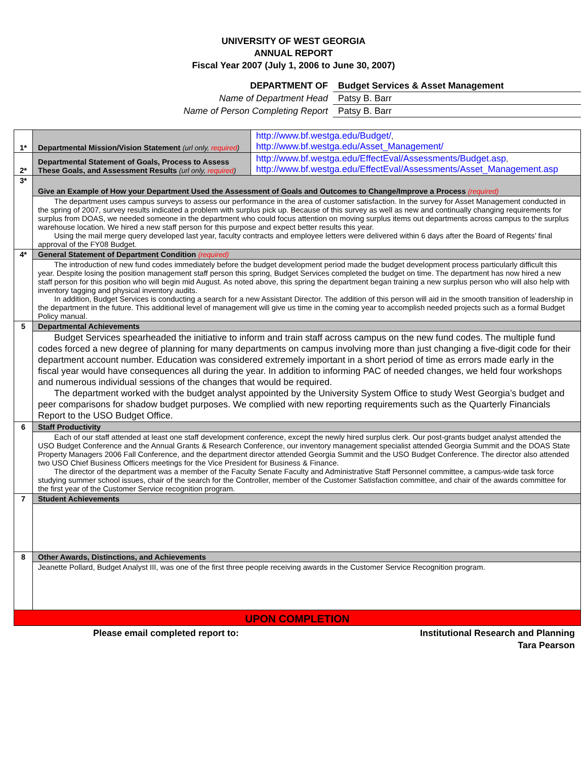UNIVERSITY OF WEST GEORGIA
ANNUAL REPORT
Fiscal Year 2007 (July 1, 2006 to June 30, 2007)
| DEPARTMENT OF | Budget Services & Asset Management |
| Name of Department Head | Patsy B. Barr |
| Name of Person Completing Report | Patsy B. Barr |
| 1* | Departmental Mission/Vision Statement (url only, required ) | http://www.bf.westga.edu/Budget/ , http://www.bf.westga.edu/Asset_Management/ |
| 2* | Departmental Statement of Goals, Process to Assess These Goals, and Assessment Results (url only, required ) | http://www.bf.westga.edu/EffectEval/Assessments/Budget.asp , http://www.bf.westga.edu/EffectEval/Assessments/Asset_Management.asp |
| 3* | Give an Example of How your Department Used the Assessment of Goals and Outcomes to Change/Improve a Process (required) | |
| | The department uses campus surveys to assess our performance in the area of customer satisfaction. In the survey for Asset Management conducted in the spring of 2007, survey results indicated a problem with surplus pick up. Because of this survey as well as new and continually changing requirements for surplus from DOAS, we needed someone in the department who could focus attention on moving surplus items out departments across campus to the surplus warehouse location. We hired a new staff person for this purpose and expect better results this year. Using the mail merge query developed last year, faculty contracts and employee letters were delivered within 6 days after the Board of Regents’ final approval of the FY08 Budget. | |
| 4* | General Statement of Department Condition (required) | |
| | The introduction of new fund codes immediately before the budget development period made the budget development process particularly difficult this year. Despite losing the position management staff person this spring, Budget Services completed the budget on time. The department has now hired a new staff person for this position who will begin mid August. As noted above, this spring the department began training a new surplus person who will also help with inventory tagging and physical inventory audits. In addition, Budget Services is conducting a search for a new Assistant Director. The addition of this person will aid in the smooth transition of leadership in the department in the future. This additional level of management will give us time in the coming year to accomplish needed projects such as a formal Budget Policy manual. | |
| 5 | Departmental Achievements | |
| | Budget Services spearheaded the initiative to inform and train staff across campus on the new fund codes. The multiple fund codes forced a new degree of planning for many departments on campus involving more than just changing a five-digit code for their department account number. Education was considered extremely important in a short period of time as errors made early in the fiscal year would have consequences all during the year. In addition to informing PAC of needed changes, we held four workshops and numerous individual sessions of the changes that would be required. The department worked with the budget analyst appointed by the University System Office to study West Georgia’s budget and peer comparisons for shadow budget purposes. We complied with new reporting requirements such as the Quarterly Financials Report to the USO Budget Office. | |
| 6 | Staff Productivity | |
| | Each of our staff attended at least one staff development conference, except the newly hired surplus clerk. Our post-grants budget analyst attended the USO Budget Conference and the Annual Grants & Research Conference, our inventory management specialist attended Georgia Summit and the DOAS State Property Managers 2006 Fall Conference, and the department director attended Georgia Summit and the USO Budget Conference. The director also attended two USO Chief Business Officers meetings for the Vice President for Business & Finance. The director of the department was a member of the Faculty Senate Faculty and Administrative Staff Personnel committee, a campus-wide task force studying summer school issues, chair of the search for the Controller, member of the Customer Satisfaction committee, and chair of the awards committee for the first year of the Customer Service recognition program. | |
| 7 | Student Achievements | |
| 8 | Other Awards, Distinctions, and Achievements | |
| | Jeanette Pollard, Budget Analyst III, was one of the first three people receiving awards in the Customer Service Recognition program. | |
| UPON COMPLETION | | |
Please email completed report to: Institutional Research and Planning
Tara Pearson